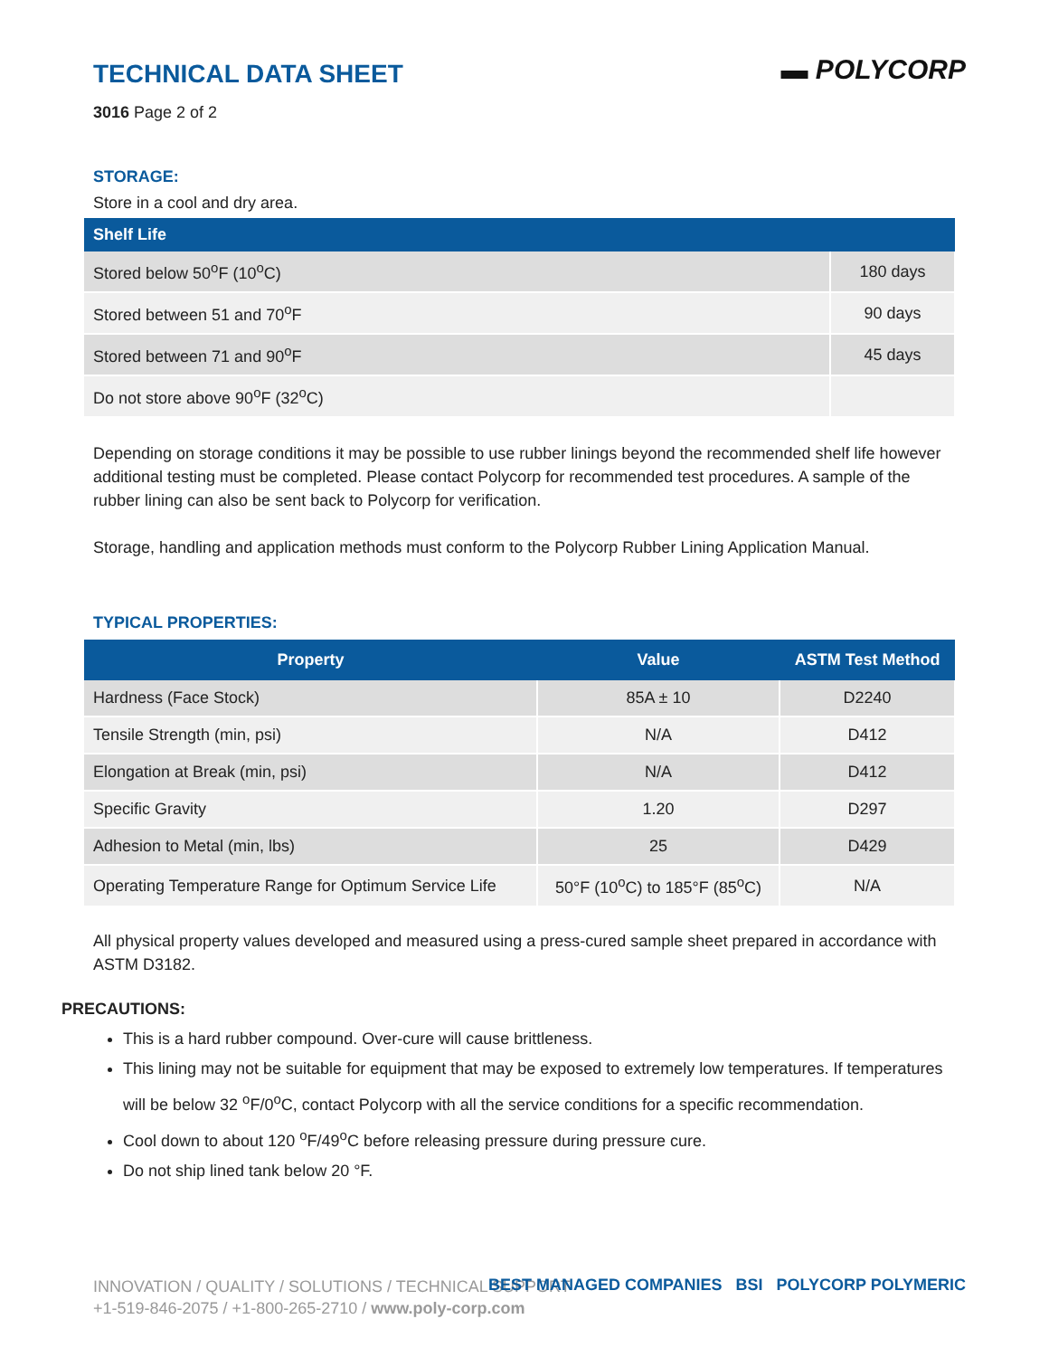▬ POLYCORP
TECHNICAL DATA SHEET
3016 Page 2 of 2
STORAGE:
Store in a cool and dry area.
| Shelf Life | |
| --- | --- |
| Stored below 50<sup>o</sup>F (10<sup>o</sup>C) | 180 days |
| Stored between 51 and 70<sup>o</sup>F | 90 days |
| Stored between 71 and 90<sup>o</sup>F | 45 days |
| Do not store above 90<sup>o</sup>F (32<sup>o</sup>C) | |
Depending on storage conditions it may be possible to use rubber linings beyond the recommended shelf life however additional testing must be completed. Please contact Polycorp for recommended test procedures. A sample of the rubber lining can also be sent back to Polycorp for verification.
Storage, handling and application methods must conform to the Polycorp Rubber Lining Application Manual.
TYPICAL PROPERTIES:
| Property | Value | ASTM Test Method |
| --- | --- | --- |
| Hardness (Face Stock) | 85A ± 10 | D2240 |
| Tensile Strength (min, psi) | N/A | D412 |
| Elongation at Break (min, psi) | N/A | D412 |
| Specific Gravity | 1.20 | D297 |
| Adhesion to Metal (min, lbs) | 25 | D429 |
| Operating Temperature Range for Optimum Service Life | 50°F (10<sup>o</sup>C) to 185°F (85<sup>o</sup>C) | N/A |
All physical property values developed and measured using a press-cured sample sheet prepared in accordance with ASTM D3182.
PRECAUTIONS:
This is a hard rubber compound. Over-cure will cause brittleness.
This lining may not be suitable for equipment that may be exposed to extremely low temperatures. If temperatures will be below 32 <sup>o</sup>F/0<sup>o</sup>C, contact Polycorp with all the service conditions for a specific recommendation.
Cool down to about 120 <sup>o</sup>F/49<sup>o</sup>C before releasing pressure during pressure cure.
Do not ship lined tank below 20 °F.
INNOVATION / QUALITY / SOLUTIONS / TECHNICAL SUPPORT
+1-519-846-2075 / +1-800-265-2710 / www.poly-corp.com
BEST MANAGED COMPANIES BSI POLYCORP POLYMERIC